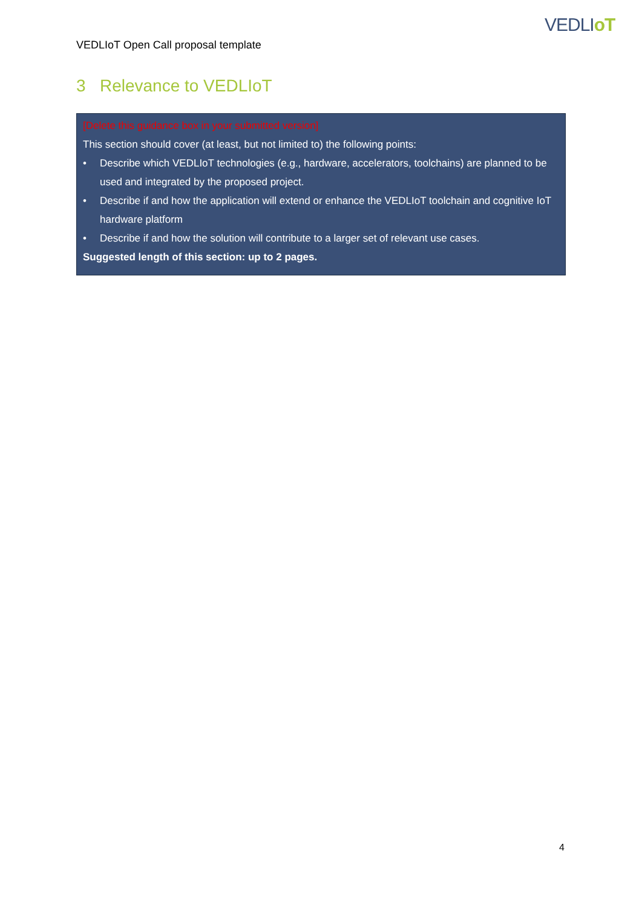VEDLIoT
VEDLIoT Open Call proposal template
3 Relevance to VEDLIoT
[Delete this guidance box in your submitted version]
This section should cover (at least, but not limited to) the following points:
• Describe which VEDLIoT technologies (e.g., hardware, accelerators, toolchains) are planned to be used and integrated by the proposed project.
• Describe if and how the application will extend or enhance the VEDLIoT toolchain and cognitive IoT hardware platform
• Describe if and how the solution will contribute to a larger set of relevant use cases.
Suggested length of this section: up to 2 pages.
4